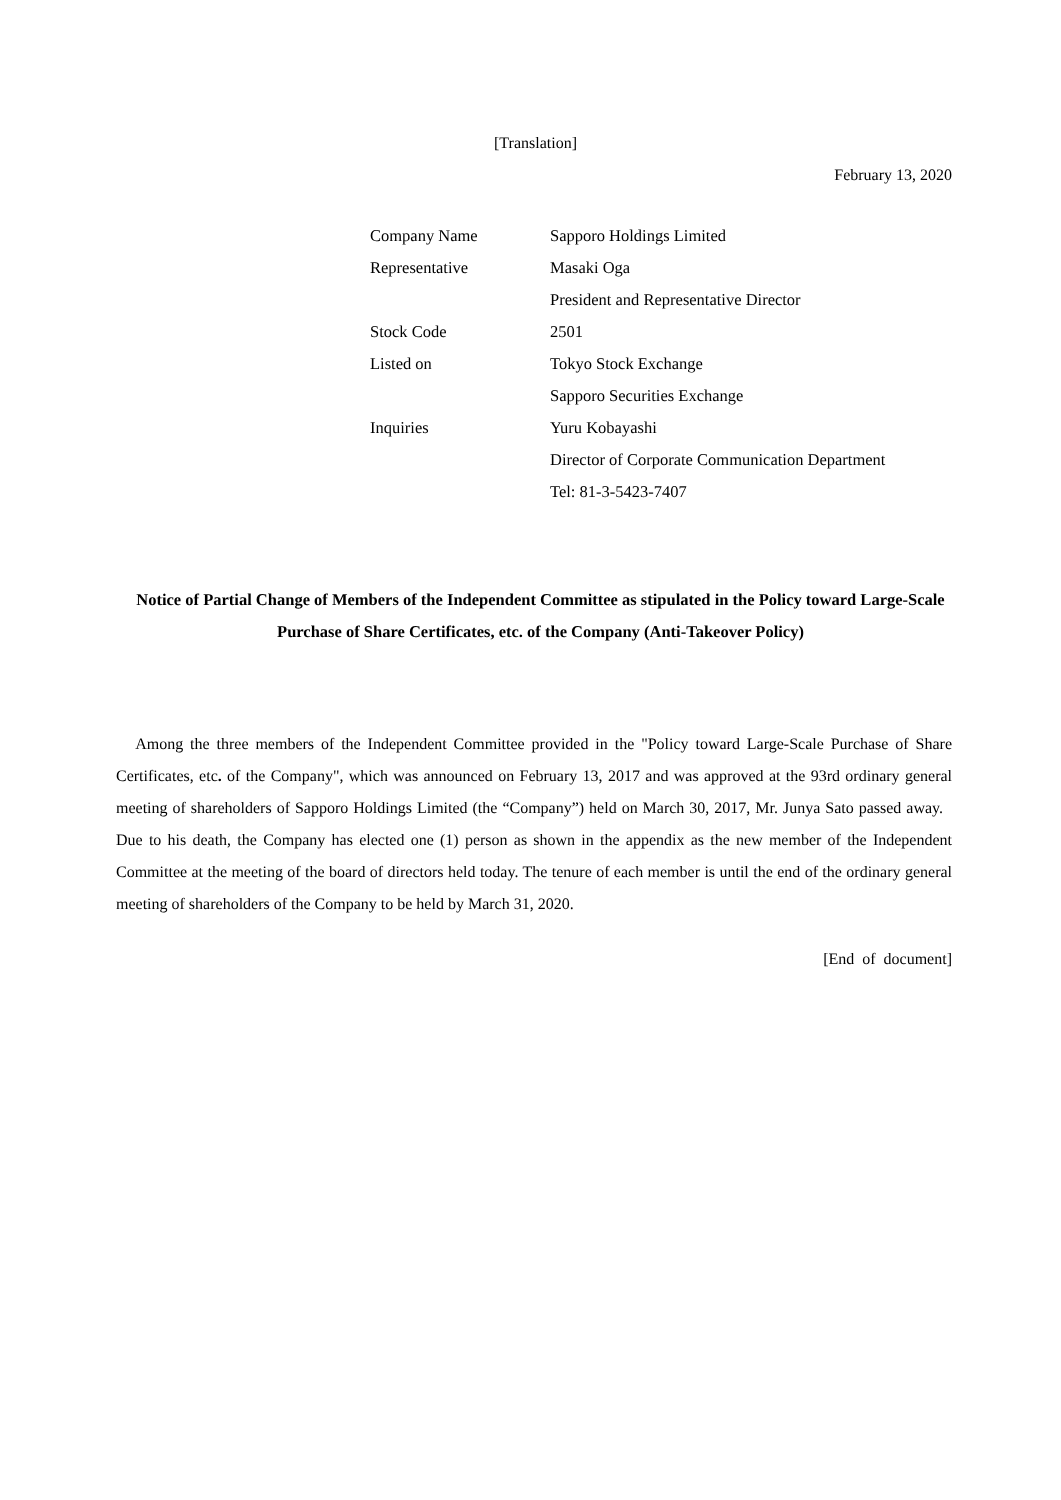[Translation]
February 13, 2020
| Company Name | Sapporo Holdings Limited |
| Representative | Masaki Oga |
| | President and Representative Director |
| Stock Code | 2501 |
| Listed on | Tokyo Stock Exchange |
| | Sapporo Securities Exchange |
| Inquiries | Yuru Kobayashi |
| | Director of Corporate Communication Department |
| | Tel: 81-3-5423-7407 |
Notice of Partial Change of Members of the Independent Committee as stipulated in the Policy toward Large-Scale Purchase of Share Certificates, etc. of the Company (Anti-Takeover Policy)
Among the three members of the Independent Committee provided in the "Policy toward Large-Scale Purchase of Share Certificates, etc. of the Company", which was announced on February 13, 2017 and was approved at the 93rd ordinary general meeting of shareholders of Sapporo Holdings Limited (the “Company”) held on March 30, 2017, Mr. Junya Sato passed away. Due to his death, the Company has elected one (1) person as shown in the appendix as the new member of the Independent Committee at the meeting of the board of directors held today. The tenure of each member is until the end of the ordinary general meeting of shareholders of the Company to be held by March 31, 2020.
[End of document]